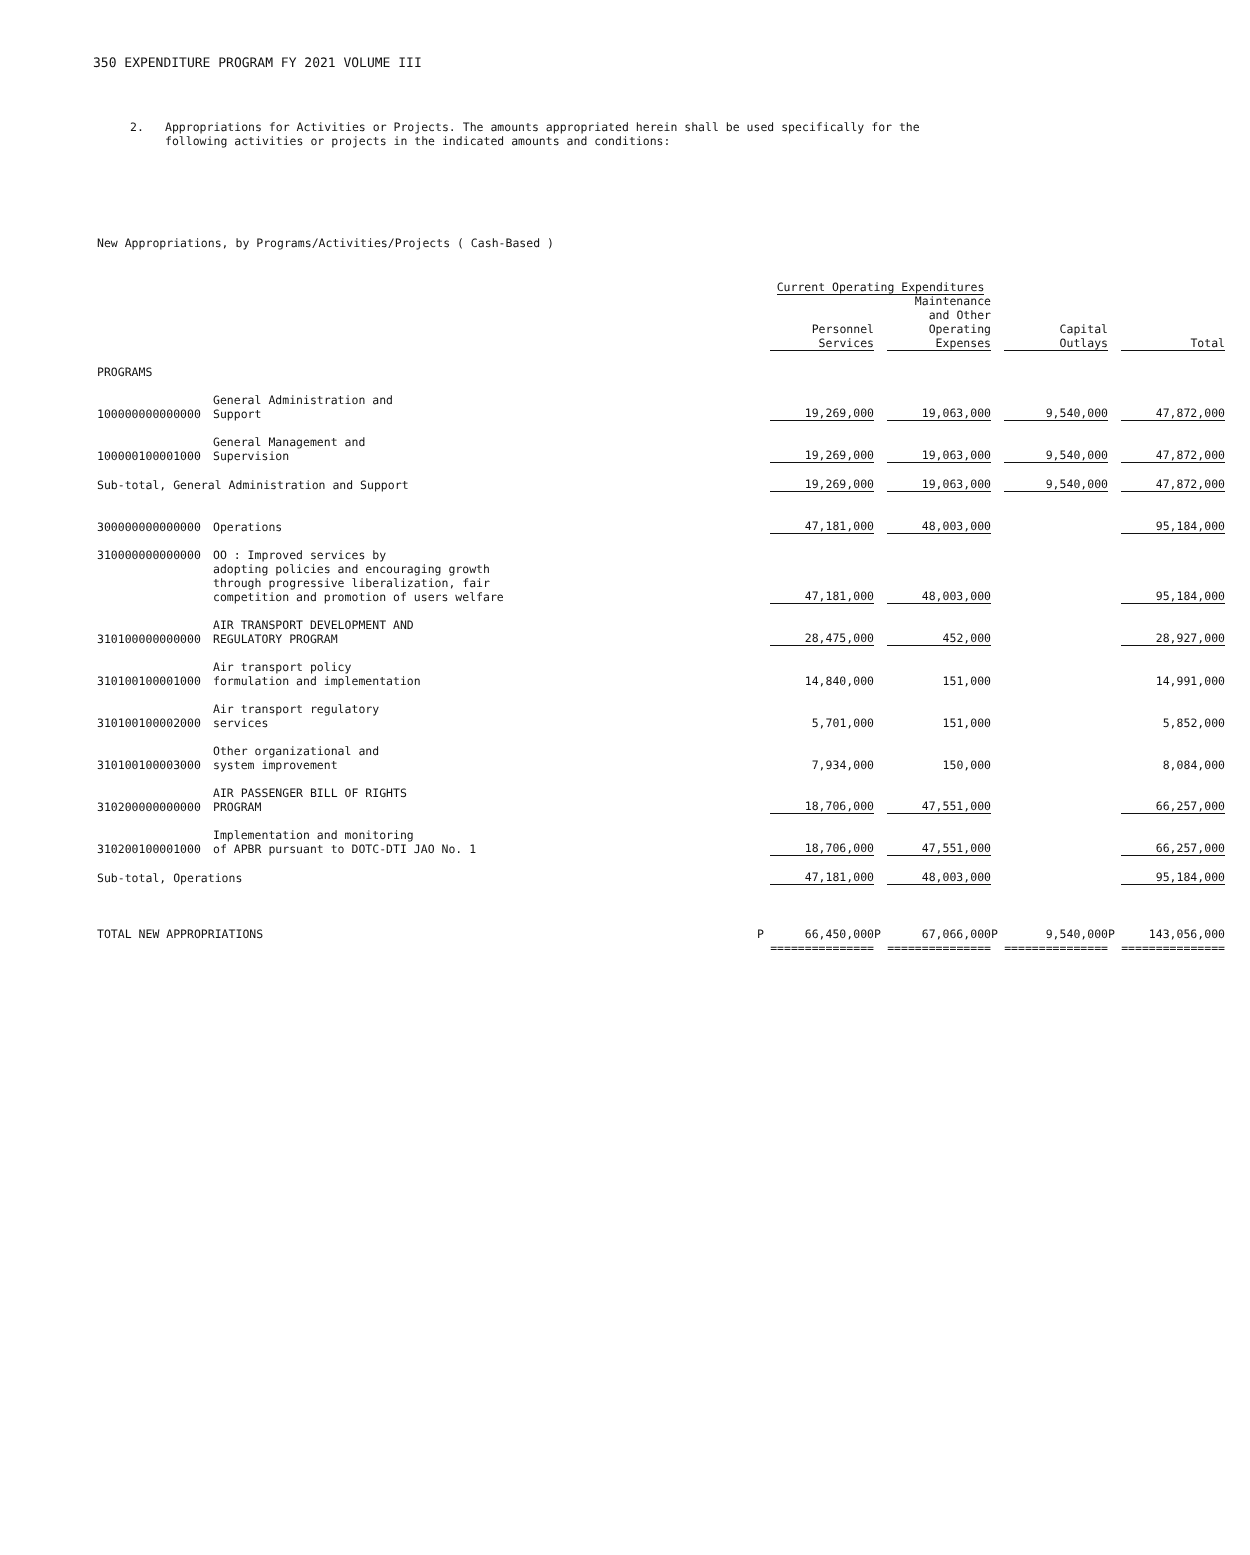350 EXPENDITURE PROGRAM FY 2021 VOLUME III
2. Appropriations for Activities or Projects. The amounts appropriated herein shall be used specifically for the
following activities or projects in the indicated amounts and conditions:
New Appropriations, by Programs/Activities/Projects ( Cash-Based )
| | | | Current Operating Expenditures | | | | | | |
| | | | Personnel Services | | Maintenance and Other Operating Expenses | | Capital Outlays | | Total |
| PROGRAMS | | | | | | | | | |
| 100000000000000 | General Administration and Support | | 19,269,000 | | 19,063,000 | | 9,540,000 | | 47,872,000 |
| 100000100001000 | General Management and Supervision | | 19,269,000 | | 19,063,000 | | 9,540,000 | | 47,872,000 |
| Sub-total, General Administration and Support | | | 19,269,000 | | 19,063,000 | | 9,540,000 | | 47,872,000 |
| 300000000000000 | Operations | | 47,181,000 | | 48,003,000 | | | | 95,184,000 |
| 310000000000000 | OO : Improved services by adopting policies and encouraging growth through progressive liberalization, fair competition and promotion of users welfare | | 47,181,000 | | 48,003,000 | | | | 95,184,000 |
| 310100000000000 | AIR TRANSPORT DEVELOPMENT AND REGULATORY PROGRAM | | 28,475,000 | | 452,000 | | | | 28,927,000 |
| 310100100001000 | Air transport policy formulation and implementation | | 14,840,000 | | 151,000 | | | | 14,991,000 |
| 310100100002000 | Air transport regulatory services | | 5,701,000 | | 151,000 | | | | 5,852,000 |
| 310100100003000 | Other organizational and system improvement | | 7,934,000 | | 150,000 | | | | 8,084,000 |
| 310200000000000 | AIR PASSENGER BILL OF RIGHTS PROGRAM | | 18,706,000 | | 47,551,000 | | | | 66,257,000 |
| 310200100001000 | Implementation and monitoring of APBR pursuant to DOTC-DTI JAO No. 1 | | 18,706,000 | | 47,551,000 | | | | 66,257,000 |
| Sub-total, Operations | | | 47,181,000 | | 48,003,000 | | | | 95,184,000 |
| TOTAL NEW APPROPRIATIONS | | P | 66,450,000 | P | 67,066,000 | P | 9,540,000 | P | 143,056,000 |
| | | | =============== | | =============== | | =============== | | =============== |